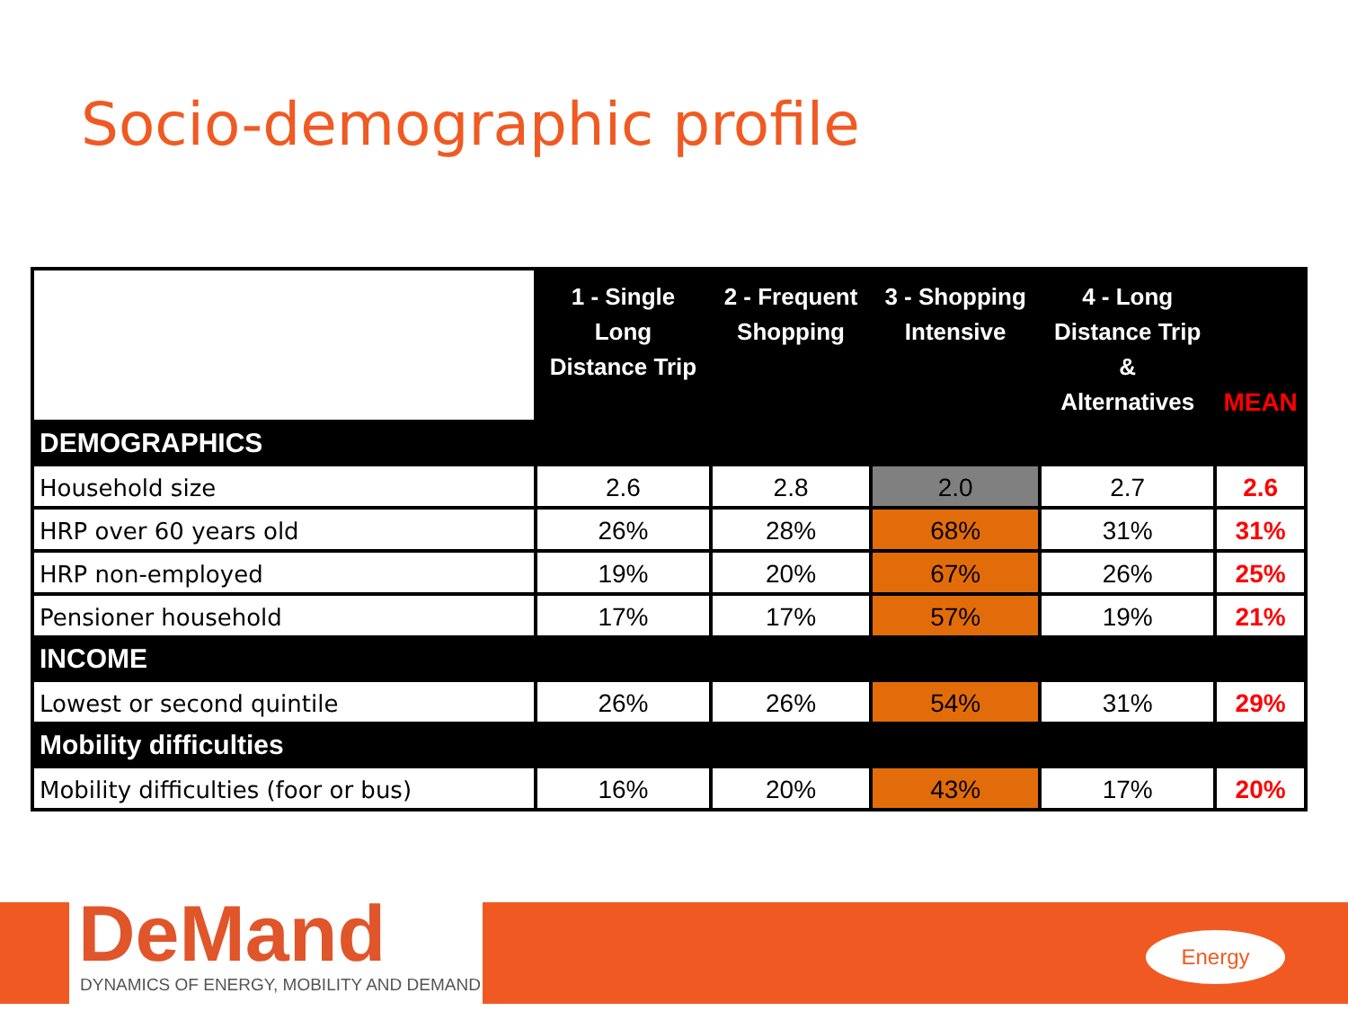Socio-demographic profile
| | 1 - Single Long Distance Trip | 2 - Frequent Shopping | 3 - Shopping Intensive | 4 - Long Distance Trip & Alternatives | MEAN |
| --- | --- | --- | --- | --- | --- |
| DEMOGRAPHICS | | | | | |
| Household size | 2.6 | 2.8 | 2.0 | 2.7 | 2.6 |
| HRP over 60 years old | 26% | 28% | 68% | 31% | 31% |
| HRP non-employed | 19% | 20% | 67% | 26% | 25% |
| Pensioner household | 17% | 17% | 57% | 19% | 21% |
| INCOME | | | | | |
| Lowest or second quintile | 26% | 26% | 54% | 31% | 29% |
| Mobility difficulties | | | | | |
| Mobility difficulties (foor or bus) | 16% | 20% | 43% | 17% | 20% |
DeMand
DYNAMICS OF ENERGY, MOBILITY AND DEMAND
Energy